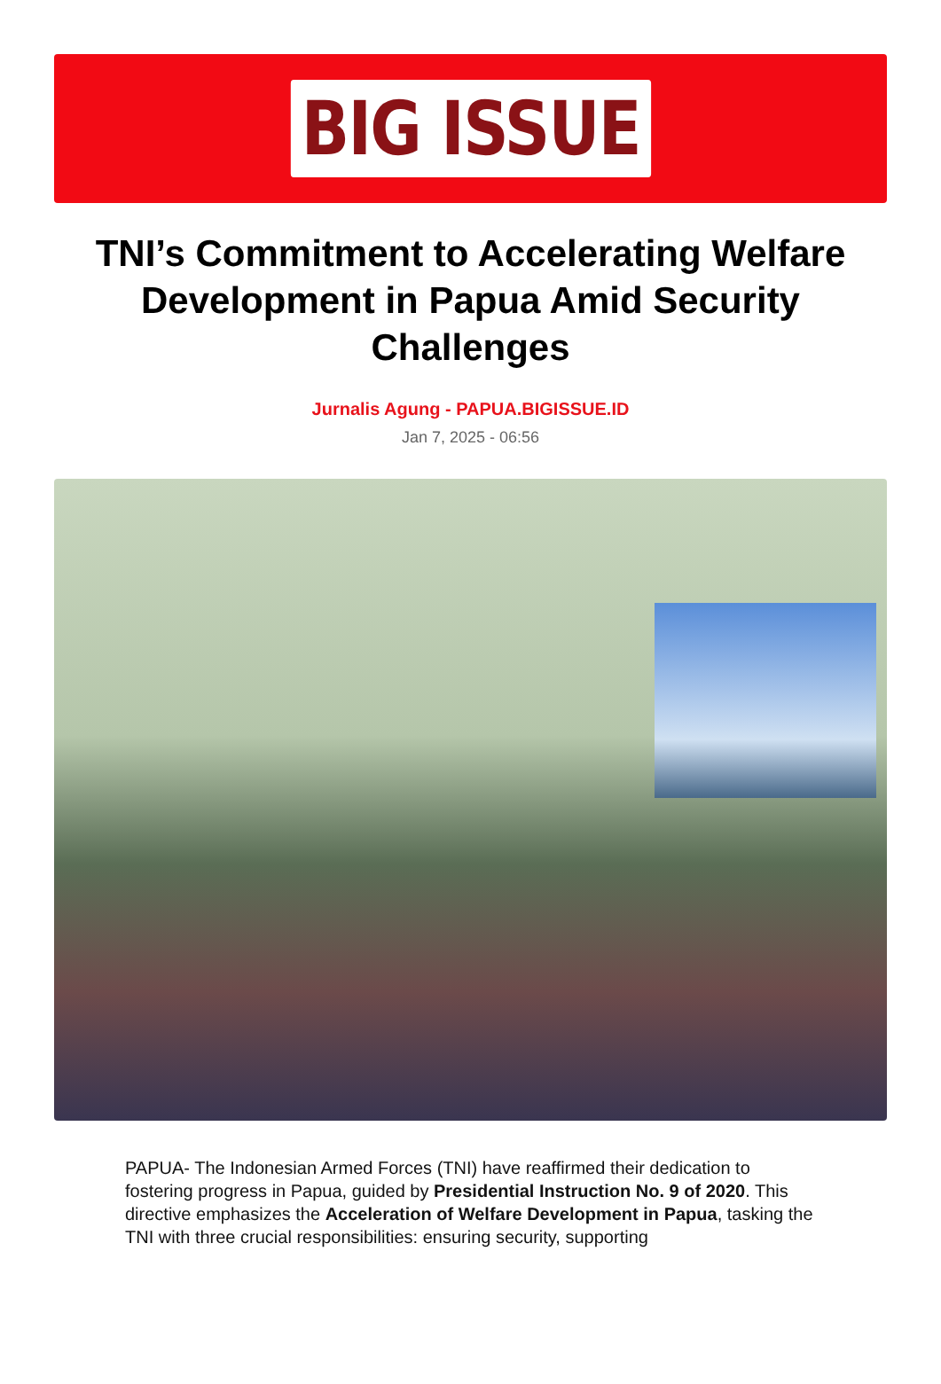BIG ISSUE
TNI’s Commitment to Accelerating Welfare Development in Papua Amid Security Challenges
Jurnalis Agung - PAPUA.BIGISSUE.ID
Jan 7, 2025 - 06:56
PAPUA- The Indonesian Armed Forces (TNI) have reaffirmed their dedication to fostering progress in Papua, guided by Presidential Instruction No. 9 of 2020. This directive emphasizes the Acceleration of Welfare Development in Papua, tasking the TNI with three crucial responsibilities: ensuring security, supporting